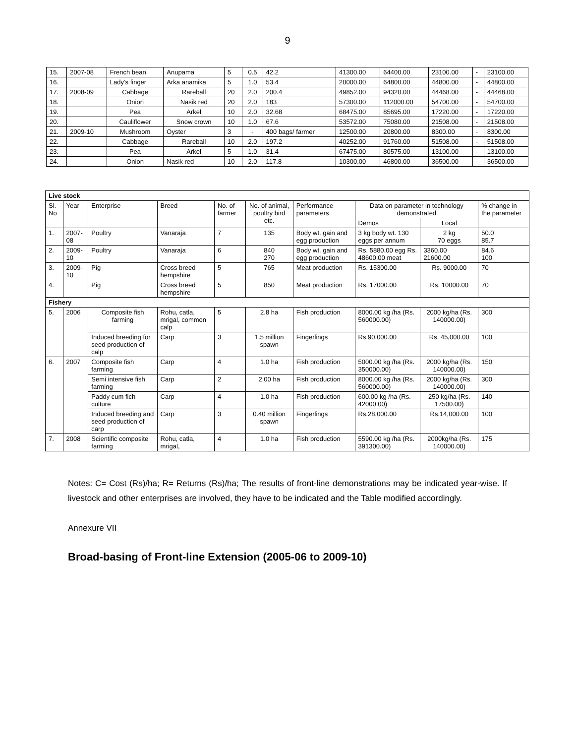9
| 15. | 2007-08 | French bean | Anupama | 5 | 0.5 | 42.2 | 41300.00 | 64400.00 | 23100.00 | - | 23100.00 |
| 16. | | Lady’s finger | Arka anamika | 5 | 1.0 | 53.4 | 20000.00 | 64800.00 | 44800.00 | - | 44800.00 |
| 17. | 2008-09 | Cabbage | Rareball | 20 | 2.0 | 200.4 | 49852.00 | 94320.00 | 44468.00 | - | 44468.00 |
| 18. | | Onion | Nasik red | 20 | 2.0 | 183 | 57300.00 | 112000.00 | 54700.00 | - | 54700.00 |
| 19. | | Pea | Arkel | 10 | 2.0 | 32.68 | 68475.00 | 85695.00 | 17220.00 | - | 17220.00 |
| 20. | | Cauliflower | Snow crown | 10 | 1.0 | 67.6 | 53572.00 | 75080.00 | 21508.00 | - | 21508.00 |
| 21. | 2009-10 | Mushroom | Oyster | 3 | - | 400 bags/ farmer | 12500.00 | 20800.00 | 8300.00 | - | 8300.00 |
| 22. | | Cabbage | Rareball | 10 | 2.0 | 197.2 | 40252.00 | 91760.00 | 51508.00 | - | 51508.00 |
| 23. | | Pea | Arkel | 5 | 1.0 | 31.4 | 67475.00 | 80575.00 | 13100.00 | - | 13100.00 |
| 24. | | Onion | Nasik red | 10 | 2.0 | 117.8 | 10300.00 | 46800.00 | 36500.00 | - | 36500.00 |
| Live stock | | | | | | | | | |
| Sl. No | Year | Enterprise | Breed | No. of farmer | No. of animal, poultry bird etc. | Performance parameters | Data on parameter in technology demonstrated | | % change in the parameter |
| | | | | | | | Demos | Local | |
| 1. | 2007-08 | Poultry | Vanaraja | 7 | 135 | Body wt. gain and egg production | 3 kg body wt. 130 eggs per annum | 2 kg 70 eggs | 50.0 85.7 |
| 2. | 2009-10 | Poultry | Vanaraja | 6 | 840 270 | Body wt. gain and egg production | Rs. 5880.00 egg Rs. 48600.00 meat | 3360.00 21600.00 | 84.6 100 |
| 3. | 2009-10 | Pig | Cross breed hempshire | 5 | 765 | Meat production | Rs. 15300.00 | Rs. 9000.00 | 70 |
| 4. | | Pig | Cross breed hempshire | 5 | 850 | Meat production | Rs. 17000.00 | Rs. 10000.00 | 70 |
| Fishery | | | | | | | | | |
| 5. | 2006 | Composite fish farming | Rohu, catla, mrigal, common calp | 5 | 2.8 ha | Fish production | 8000.00 kg /ha (Rs. 560000.00) | 2000 kg/ha (Rs. 140000.00) | 300 |
| | | Induced breeding for seed production of calp | Carp | 3 | 1.5 million spawn | Fingerlings | Rs.90,000.00 | Rs. 45,000.00 | 100 |
| 6. | 2007 | Composite fish farming | Carp | 4 | 1.0 ha | Fish production | 5000.00 kg /ha (Rs. 350000.00) | 2000 kg/ha (Rs. 140000.00) | 150 |
| | | Semi intensive fish farming | Carp | 2 | 2.00 ha | Fish production | 8000.00 kg /ha (Rs. 560000.00) | 2000 kg/ha (Rs. 140000.00) | 300 |
| | | Paddy cum fich culture | Carp | 4 | 1.0 ha | Fish production | 600.00 kg /ha (Rs. 42000.00) | 250 kg/ha (Rs. 17500.00) | 140 |
| | | Induced breeding and seed production of carp | Carp | 3 | 0.40 million spawn | Fingerlings | Rs.28,000.00 | Rs.14,000.00 | 100 |
| 7. | 2008 | Scientific composite farming | Rohu, catla, mrigal, | 4 | 1.0 ha | Fish production | 5590.00 kg /ha (Rs. 391300.00) | 2000kg/ha (Rs. 140000.00) | 175 |
Notes: C= Cost (Rs)/ha; R= Returns (Rs)/ha; The results of front-line demonstrations may be indicated year-wise. If livestock and other enterprises are involved, they have to be indicated and the Table modified accordingly.
Annexure VII
Broad-basing of Front-line Extension (2005-06 to 2009-10)